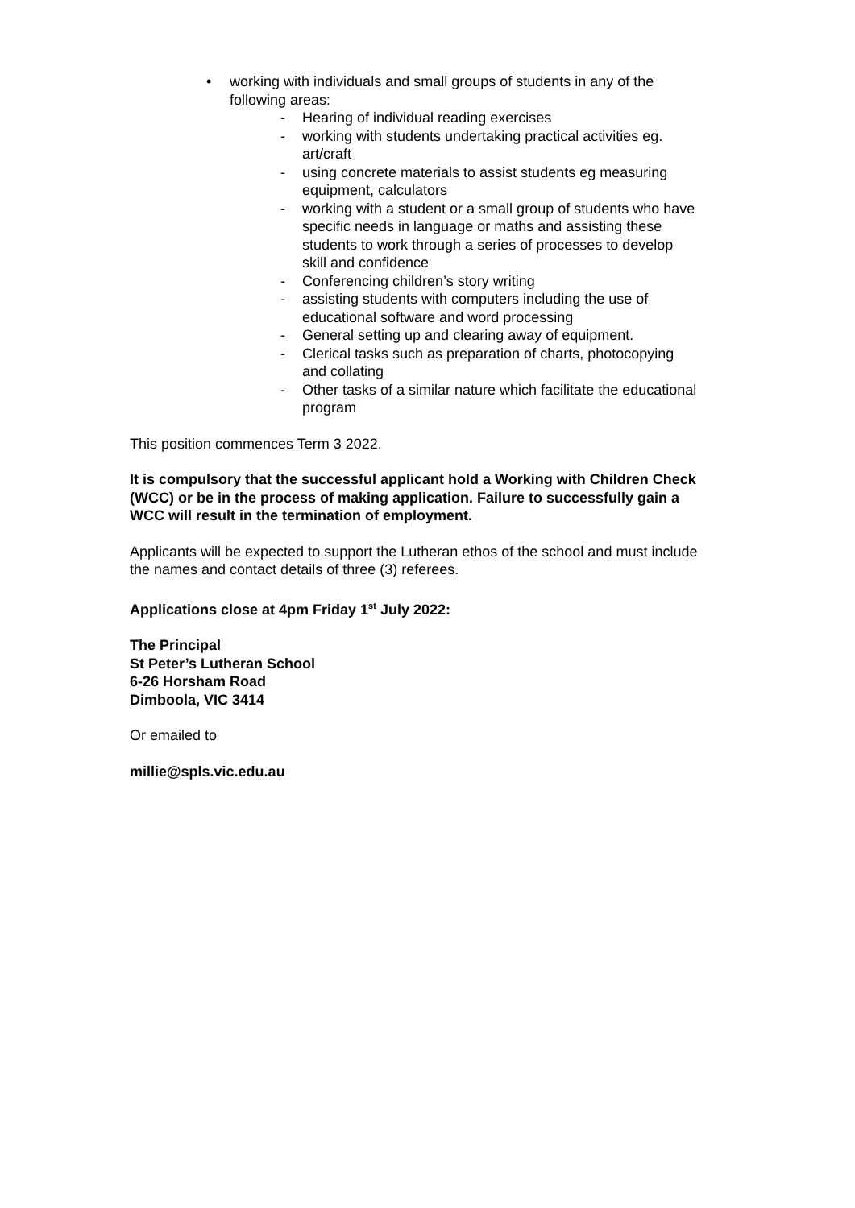• working with individuals and small groups of students in any of the following areas:
- Hearing of individual reading exercises
- working with students undertaking practical activities eg. art/craft
- using concrete materials to assist students eg measuring equipment, calculators
- working with a student or a small group of students who have specific needs in language or maths and assisting these students to work through a series of processes to develop skill and confidence
- Conferencing children’s story writing
- assisting students with computers including the use of educational software and word processing
- General setting up and clearing away of equipment.
- Clerical tasks such as preparation of charts, photocopying and collating
- Other tasks of a similar nature which facilitate the educational program
This position commences Term 3 2022.
It is compulsory that the successful applicant hold a Working with Children Check (WCC) or be in the process of making application. Failure to successfully gain a WCC will result in the termination of employment.
Applicants will be expected to support the Lutheran ethos of the school and must include the names and contact details of three (3) referees.
Applications close at 4pm Friday 1<sup>st</sup> July 2022:
The Principal
St Peter’s Lutheran School
6-26 Horsham Road
Dimboola, VIC 3414
Or emailed to
millie@spls.vic.edu.au